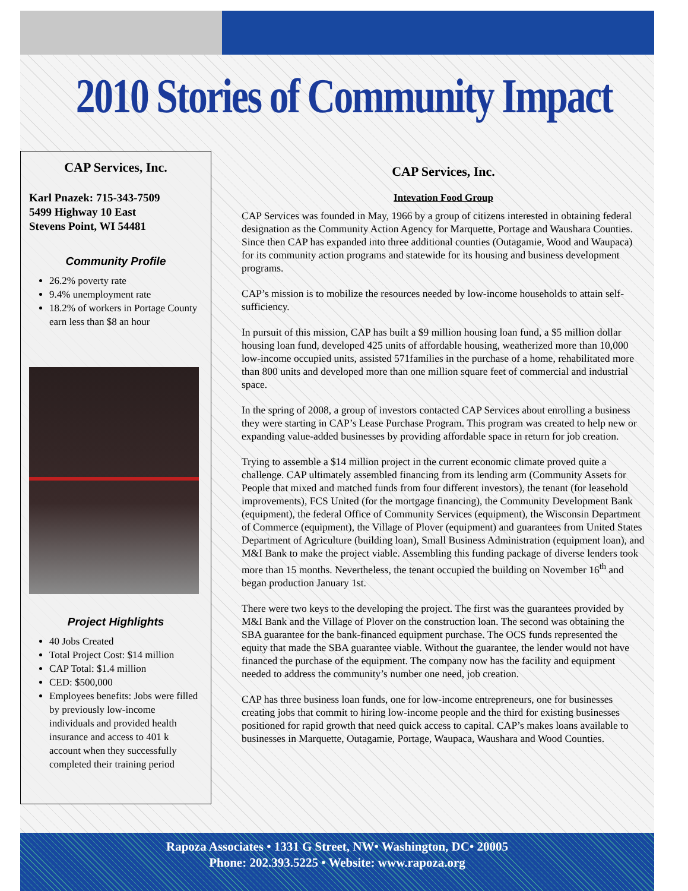2010 Stories of Community Impact
CAP Services, Inc.
Karl Pnazek: 715-343-7509
5499 Highway 10 East
Stevens Point, WI 54481
Community Profile
26.2% poverty rate
9.4% unemployment rate
18.2% of workers in Portage County earn less than $8 an hour
Project Highlights
40 Jobs Created
Total Project Cost: $14 million
CAP Total: $1.4 million
CED: $500,000
Employees benefits: Jobs were filled by previously low-income individuals and provided health insurance and access to 401 k account when they successfully completed their training period
CAP Services, Inc.
Intevation Food Group
CAP Services was founded in May, 1966 by a group of citizens interested in obtaining federal designation as the Community Action Agency for Marquette, Portage and Waushara Counties. Since then CAP has expanded into three additional counties (Outagamie, Wood and Waupaca) for its community action programs and statewide for its housing and business development programs.
CAP’s mission is to mobilize the resources needed by low-income households to attain self-sufficiency.
In pursuit of this mission, CAP has built a $9 million housing loan fund, a $5 million dollar housing loan fund, developed 425 units of affordable housing, weatherized more than 10,000 low-income occupied units, assisted 571families in the purchase of a home, rehabilitated more than 800 units and developed more than one million square feet of commercial and industrial space.
In the spring of 2008, a group of investors contacted CAP Services about enrolling a business they were starting in CAP’s Lease Purchase Program. This program was created to help new or expanding value-added businesses by providing affordable space in return for job creation.
Trying to assemble a $14 million project in the current economic climate proved quite a challenge. CAP ultimately assembled financing from its lending arm (Community Assets for People that mixed and matched funds from four different investors), the tenant (for leasehold improvements), FCS United (for the mortgage financing), the Community Development Bank (equipment), the federal Office of Community Services (equipment), the Wisconsin Department of Commerce (equipment), the Village of Plover (equipment) and guarantees from United States Department of Agriculture (building loan), Small Business Administration (equipment loan), and M&I Bank to make the project viable. Assembling this funding package of diverse lenders took more than 15 months. Nevertheless, the tenant occupied the building on November 16<sup>th</sup> and began production January 1st.
There were two keys to the developing the project. The first was the guarantees provided by M&I Bank and the Village of Plover on the construction loan. The second was obtaining the SBA guarantee for the bank-financed equipment purchase. The OCS funds represented the equity that made the SBA guarantee viable. Without the guarantee, the lender would not have financed the purchase of the equipment. The company now has the facility and equipment needed to address the community’s number one need, job creation.
CAP has three business loan funds, one for low-income entrepreneurs, one for businesses creating jobs that commit to hiring low-income people and the third for existing businesses positioned for rapid growth that need quick access to capital. CAP’s makes loans available to businesses in Marquette, Outagamie, Portage, Waupaca, Waushara and Wood Counties.
Rapoza Associates • 1331 G Street, NW• Washington, DC• 20005
Phone: 202.393.5225 • Website: www.rapoza.org